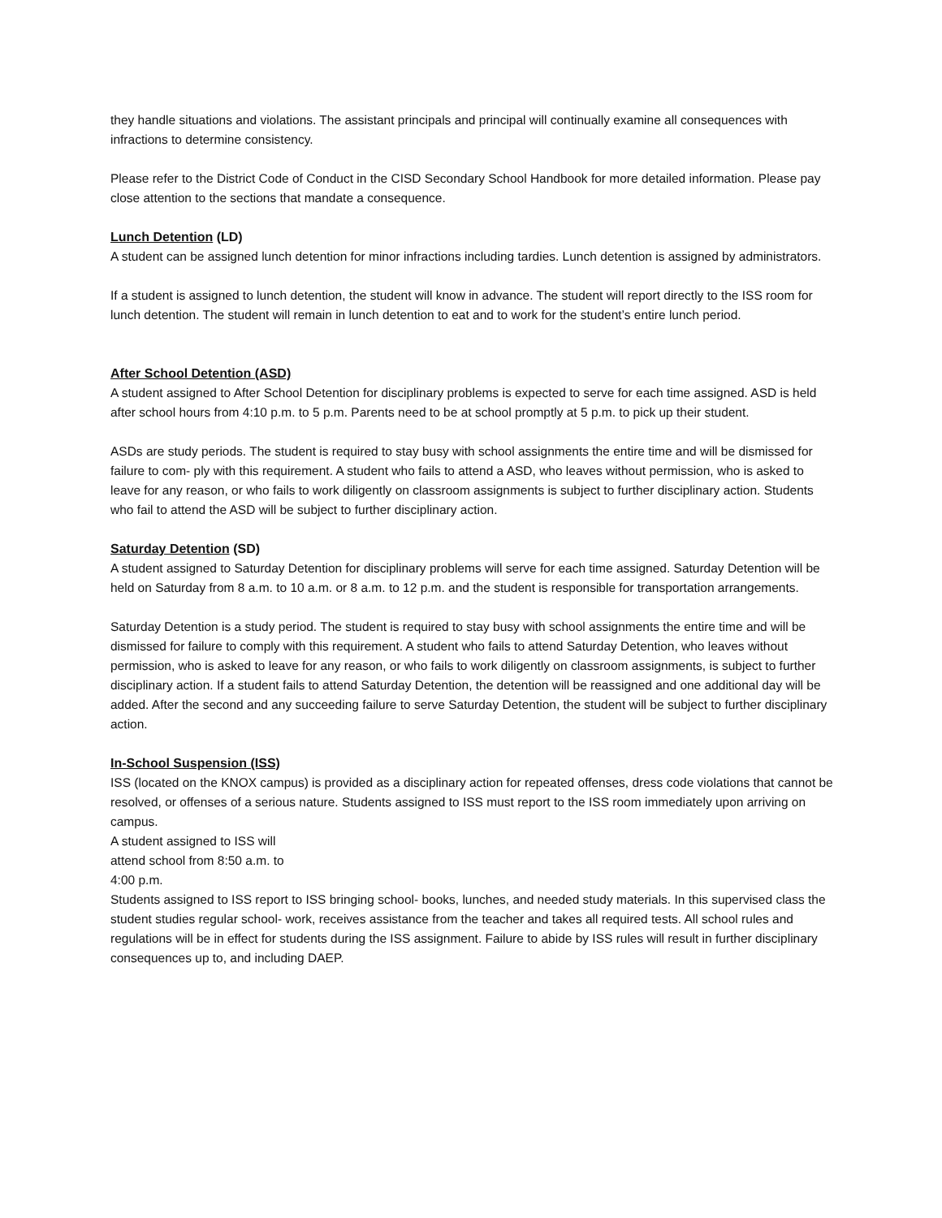they handle situations and violations. The assistant principals and principal will continually examine all consequences with infractions to determine consistency.
Please refer to the District Code of Conduct in the CISD Secondary School Handbook for more detailed information. Please pay close attention to the sections that mandate a consequence.
Lunch Detention (LD)
A student can be assigned lunch detention for minor infractions including tardies. Lunch detention is assigned by administrators.
If a student is assigned to lunch detention, the student will know in advance. The student will report directly to the ISS room for lunch detention. The student will remain in lunch detention to eat and to work for the student’s entire lunch period.
After School Detention (ASD)
A student assigned to After School Detention for disciplinary problems is expected to serve for each time assigned. ASD is held after school hours from 4:10 p.m. to 5 p.m. Parents need to be at school promptly at 5 p.m. to pick up their student.
ASDs are study periods. The student is required to stay busy with school assignments the entire time and will be dismissed for failure to com- ply with this requirement. A student who fails to attend a ASD, who leaves without permission, who is asked to leave for any reason, or who fails to work diligently on classroom assignments is subject to further disciplinary action. Students who fail to attend the ASD will be subject to further disciplinary action.
Saturday Detention (SD)
A student assigned to Saturday Detention for disciplinary problems will serve for each time assigned. Saturday Detention will be held on Saturday from 8 a.m. to 10 a.m. or 8 a.m. to 12 p.m. and the student is responsible for transportation arrangements.
Saturday Detention is a study period. The student is required to stay busy with school assignments the entire time and will be dismissed for failure to comply with this requirement. A student who fails to attend Saturday Detention, who leaves without permission, who is asked to leave for any reason, or who fails to work diligently on classroom assignments, is subject to further disciplinary action. If a student fails to attend Saturday Detention, the detention will be reassigned and one additional day will be added. After the second and any succeeding failure to serve Saturday Detention, the student will be subject to further disciplinary action.
In-School Suspension (ISS)
ISS (located on the KNOX campus) is provided as a disciplinary action for repeated offenses, dress code violations that cannot be resolved, or offenses of a serious nature. Students assigned to ISS must report to the ISS room immediately upon arriving on campus.
A student assigned to ISS will
attend school from 8:50 a.m. to
4:00 p.m.
Students assigned to ISS report to ISS bringing school- books, lunches, and needed study materials. In this supervised class the student studies regular school- work, receives assistance from the teacher and takes all required tests. All school rules and regulations will be in effect for students during the ISS assignment. Failure to abide by ISS rules will result in further disciplinary consequences up to, and including DAEP.